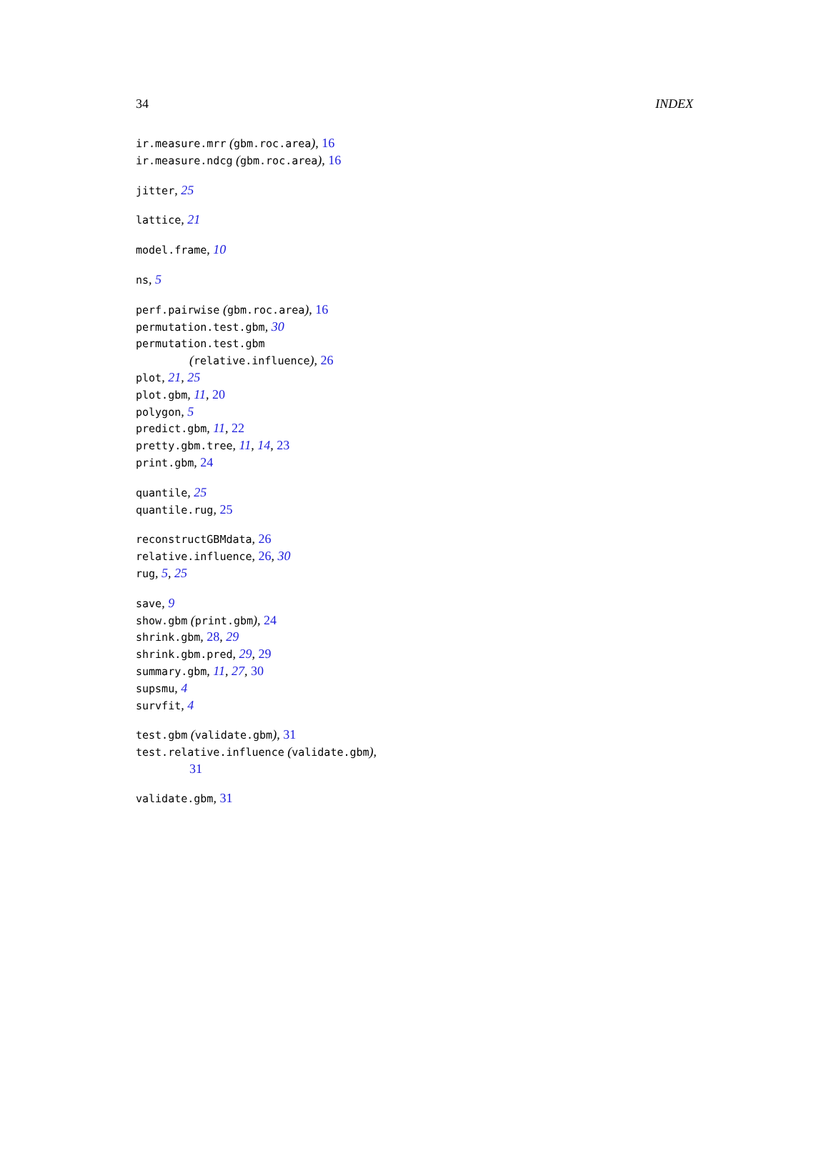34 INDEX
ir.measure.mrr (gbm.roc.area), 16
ir.measure.ndcg (gbm.roc.area), 16
jitter, 25
lattice, 21
model.frame, 10
ns, 5
perf.pairwise (gbm.roc.area), 16
permutation.test.gbm, 30
permutation.test.gbm
(relative.influence), 26
plot, 21, 25
plot.gbm, 11, 20
polygon, 5
predict.gbm, 11, 22
pretty.gbm.tree, 11, 14, 23
print.gbm, 24
quantile, 25
quantile.rug, 25
reconstructGBMdata, 26
relative.influence, 26, 30
rug, 5, 25
save, 9
show.gbm (print.gbm), 24
shrink.gbm, 28, 29
shrink.gbm.pred, 29, 29
summary.gbm, 11, 27, 30
supsmu, 4
survfit, 4
test.gbm (validate.gbm), 31
test.relative.influence (validate.gbm),
31
validate.gbm, 31